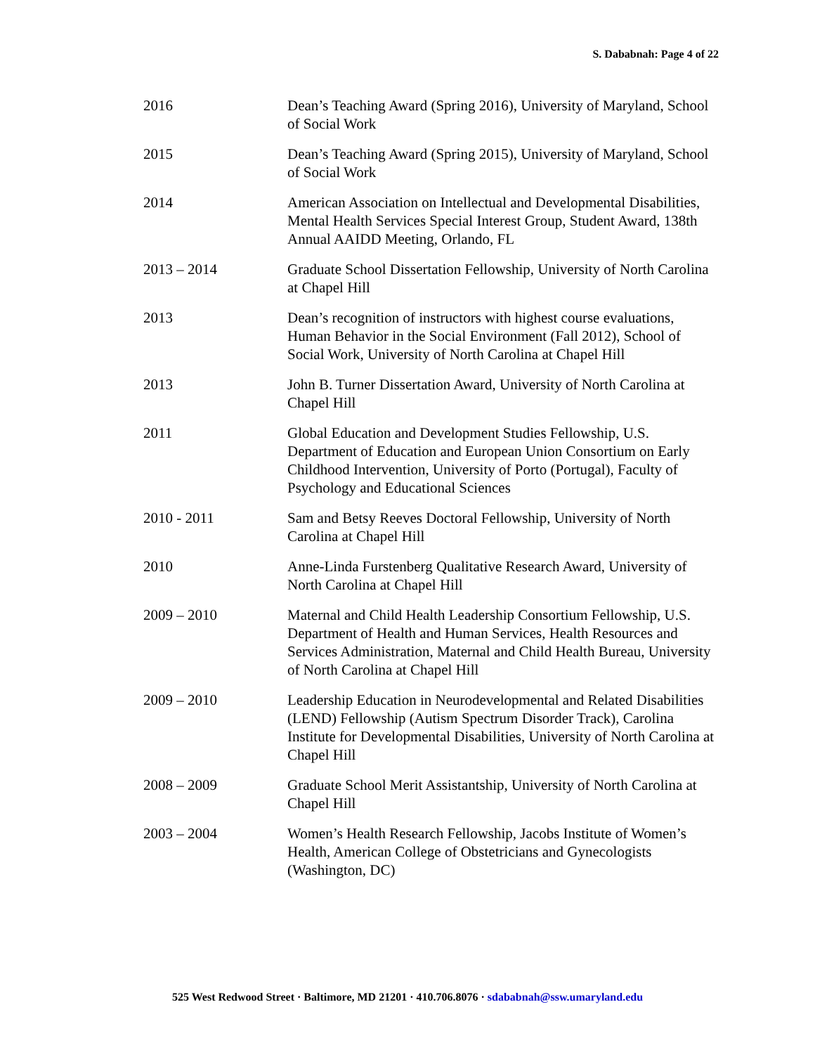S. Dababnah: Page 4 of 22
2016 Dean’s Teaching Award (Spring 2016), University of Maryland, School of Social Work
2015 Dean’s Teaching Award (Spring 2015), University of Maryland, School of Social Work
2014 American Association on Intellectual and Developmental Disabilities, Mental Health Services Special Interest Group, Student Award, 138th Annual AAIDD Meeting, Orlando, FL
2013 – 2014 Graduate School Dissertation Fellowship, University of North Carolina at Chapel Hill
2013 Dean’s recognition of instructors with highest course evaluations, Human Behavior in the Social Environment (Fall 2012), School of Social Work, University of North Carolina at Chapel Hill
2013 John B. Turner Dissertation Award, University of North Carolina at Chapel Hill
2011 Global Education and Development Studies Fellowship, U.S. Department of Education and European Union Consortium on Early Childhood Intervention, University of Porto (Portugal), Faculty of Psychology and Educational Sciences
2010 - 2011 Sam and Betsy Reeves Doctoral Fellowship, University of North Carolina at Chapel Hill
2010 Anne-Linda Furstenberg Qualitative Research Award, University of North Carolina at Chapel Hill
2009 – 2010 Maternal and Child Health Leadership Consortium Fellowship, U.S. Department of Health and Human Services, Health Resources and Services Administration, Maternal and Child Health Bureau, University of North Carolina at Chapel Hill
2009 – 2010 Leadership Education in Neurodevelopmental and Related Disabilities (LEND) Fellowship (Autism Spectrum Disorder Track), Carolina Institute for Developmental Disabilities, University of North Carolina at Chapel Hill
2008 – 2009 Graduate School Merit Assistantship, University of North Carolina at Chapel Hill
2003 – 2004 Women’s Health Research Fellowship, Jacobs Institute of Women’s Health, American College of Obstetricians and Gynecologists (Washington, DC)
525 West Redwood Street · Baltimore, MD 21201 · 410.706.8076 · sdababnah@ssw.umaryland.edu